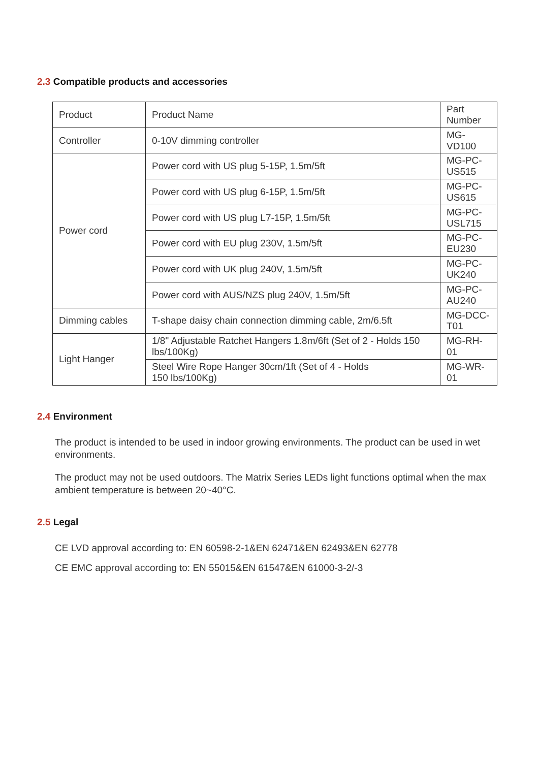2.3 Compatible products and accessories
| Product | Product Name | Part Number |
| --- | --- | --- |
| Controller | 0-10V dimming controller | MG-VD100 |
| Power cord | Power cord with US plug 5-15P, 1.5m/5ft | MG-PC-US515 |
| | Power cord with US plug 6-15P, 1.5m/5ft | MG-PC-US615 |
| | Power cord with US plug L7-15P, 1.5m/5ft | MG-PC-USL715 |
| | Power cord with EU plug 230V, 1.5m/5ft | MG-PC-EU230 |
| | Power cord with UK plug 240V, 1.5m/5ft | MG-PC-UK240 |
| | Power cord with AUS/NZS plug 240V, 1.5m/5ft | MG-PC-AU240 |
| Dimming cables | T-shape daisy chain connection dimming cable, 2m/6.5ft | MG-DCC-T01 |
| Light Hanger | 1/8" Adjustable Ratchet Hangers 1.8m/6ft (Set of 2 - Holds 150 lbs/100Kg) | MG-RH-01 |
| | Steel Wire Rope Hanger 30cm/1ft (Set of 4 - Holds 150 lbs/100Kg) | MG-WR-01 |
2.4 Environment
The product is intended to be used in indoor growing environments. The product can be used in wet environments.
The product may not be used outdoors. The Matrix Series LEDs light functions optimal when the max ambient temperature is between 20~40°C.
2.5 Legal
CE LVD approval according to: EN 60598-2-1&EN 62471&EN 62493&EN 62778
CE EMC approval according to: EN 55015&EN 61547&EN 61000-3-2/-3